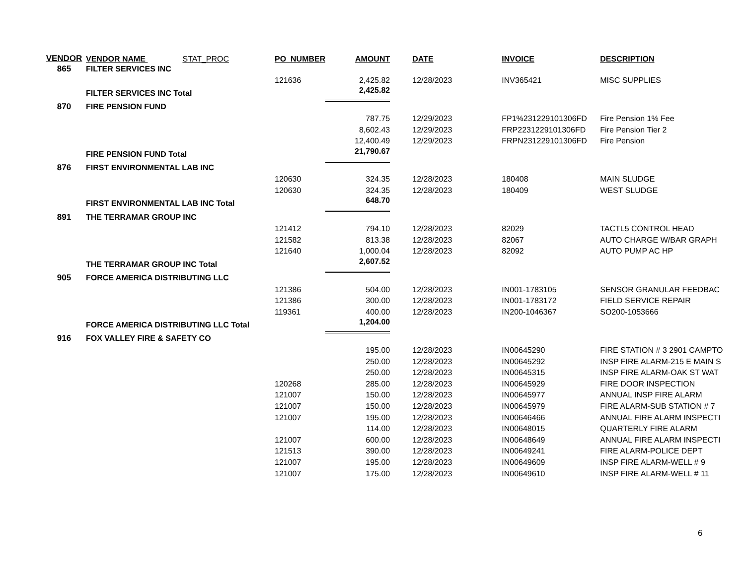| VENDOR | VENDOR NAME STAT_PROC | PO_NUMBER | AMOUNT | DATE | INVOICE | DESCRIPTION |
| --- | --- | --- | --- | --- | --- | --- |
| 865 | FILTER SERVICES INC | | | | | |
| | | 121636 | 2,425.82 | 12/28/2023 | INV365421 | MISC SUPPLIES |
| | FILTER SERVICES INC Total | | 2,425.82 | | | |
| 870 | FIRE PENSION FUND | | | | | |
| | | | 787.75 | 12/29/2023 | FP1%231229101306FD | Fire Pension 1% Fee |
| | | | 8,602.43 | 12/29/2023 | FRP2231229101306FD | Fire Pension Tier 2 |
| | | | 12,400.49 | 12/29/2023 | FRPN231229101306FD | Fire Pension |
| | FIRE PENSION FUND Total | | 21,790.67 | | | |
| 876 | FIRST ENVIRONMENTAL LAB INC | | | | | |
| | | 120630 | 324.35 | 12/28/2023 | 180408 | MAIN SLUDGE |
| | | 120630 | 324.35 | 12/28/2023 | 180409 | WEST SLUDGE |
| | FIRST ENVIRONMENTAL LAB INC Total | | 648.70 | | | |
| 891 | THE TERRAMAR GROUP INC | | | | | |
| | | 121412 | 794.10 | 12/28/2023 | 82029 | TACTL5 CONTROL HEAD |
| | | 121582 | 813.38 | 12/28/2023 | 82067 | AUTO CHARGE W/BAR GRAPH |
| | | 121640 | 1,000.04 | 12/28/2023 | 82092 | AUTO PUMP AC HP |
| | THE TERRAMAR GROUP INC Total | | 2,607.52 | | | |
| 905 | FORCE AMERICA DISTRIBUTING LLC | | | | | |
| | | 121386 | 504.00 | 12/28/2023 | IN001-1783105 | SENSOR GRANULAR FEEDBAC |
| | | 121386 | 300.00 | 12/28/2023 | IN001-1783172 | FIELD SERVICE REPAIR |
| | | 119361 | 400.00 | 12/28/2023 | IN200-1046367 | SO200-1053666 |
| | FORCE AMERICA DISTRIBUTING LLC Total | | 1,204.00 | | | |
| 916 | FOX VALLEY FIRE & SAFETY CO | | | | | |
| | | | 195.00 | 12/28/2023 | IN00645290 | FIRE STATION # 3 2901 CAMPTO |
| | | | 250.00 | 12/28/2023 | IN00645292 | INSP FIRE ALARM-215 E MAIN S |
| | | | 250.00 | 12/28/2023 | IN00645315 | INSP FIRE ALARM-OAK ST WAT |
| | | 120268 | 285.00 | 12/28/2023 | IN00645929 | FIRE DOOR INSPECTION |
| | | 121007 | 150.00 | 12/28/2023 | IN00645977 | ANNUAL INSP FIRE ALARM |
| | | 121007 | 150.00 | 12/28/2023 | IN00645979 | FIRE ALARM-SUB STATION # 7 |
| | | 121007 | 195.00 | 12/28/2023 | IN00646466 | ANNUAL FIRE ALARM INSPECTI |
| | | | 114.00 | 12/28/2023 | IN00648015 | QUARTERLY FIRE ALARM |
| | | 121007 | 600.00 | 12/28/2023 | IN00648649 | ANNUAL FIRE ALARM INSPECTI |
| | | 121513 | 390.00 | 12/28/2023 | IN00649241 | FIRE ALARM-POLICE DEPT |
| | | 121007 | 195.00 | 12/28/2023 | IN00649609 | INSP FIRE ALARM-WELL # 9 |
| | | 121007 | 175.00 | 12/28/2023 | IN00649610 | INSP FIRE ALARM-WELL # 11 |
6